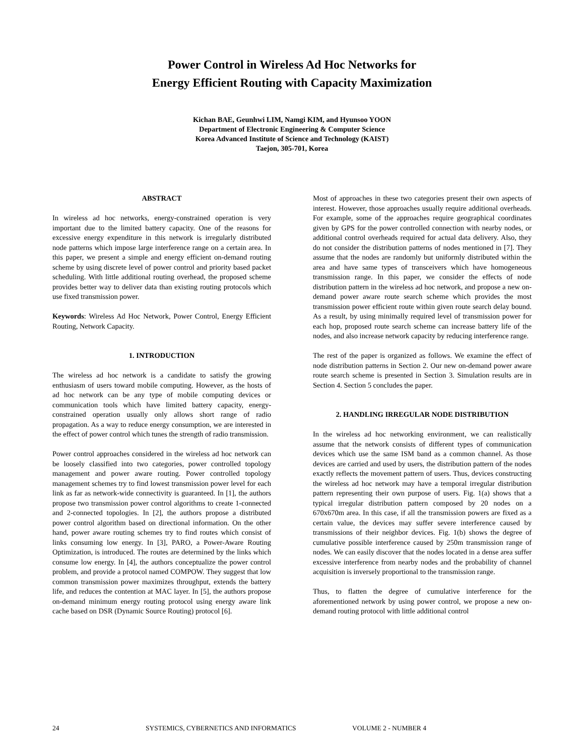Power Control in Wireless Ad Hoc Networks for
Energy Efficient Routing with Capacity Maximization
Kichan BAE, Geunhwi LIM, Namgi KIM, and Hyunsoo YOON
Department of Electronic Engineering & Computer Science
Korea Advanced Institute of Science and Technology (KAIST)
Taejon, 305-701, Korea
ABSTRACT
In wireless ad hoc networks, energy-constrained operation is very important due to the limited battery capacity. One of the reasons for excessive energy expenditure in this network is irregularly distributed node patterns which impose large interference range on a certain area. In this paper, we present a simple and energy efficient on-demand routing scheme by using discrete level of power control and priority based packet scheduling. With little additional routing overhead, the proposed scheme provides better way to deliver data than existing routing protocols which use fixed transmission power.
Keywords: Wireless Ad Hoc Network, Power Control, Energy Efficient Routing, Network Capacity.
1. INTRODUCTION
The wireless ad hoc network is a candidate to satisfy the growing enthusiasm of users toward mobile computing. However, as the hosts of ad hoc network can be any type of mobile computing devices or communication tools which have limited battery capacity, energy-constrained operation usually only allows short range of radio propagation. As a way to reduce energy consumption, we are interested in the effect of power control which tunes the strength of radio transmission.
Power control approaches considered in the wireless ad hoc network can be loosely classified into two categories, power controlled topology management and power aware routing. Power controlled topology management schemes try to find lowest transmission power level for each link as far as network-wide connectivity is guaranteed. In [1], the authors propose two transmission power control algorithms to create 1-connected and 2-connected topologies. In [2], the authors propose a distributed power control algorithm based on directional information. On the other hand, power aware routing schemes try to find routes which consist of links consuming low energy. In [3], PARO, a Power-Aware Routing Optimization, is introduced. The routes are determined by the links which consume low energy. In [4], the authors conceptualize the power control problem, and provide a protocol named COMPOW. They suggest that low common transmission power maximizes throughput, extends the battery life, and reduces the contention at MAC layer. In [5], the authors propose on-demand minimum energy routing protocol using energy aware link cache based on DSR (Dynamic Source Routing) protocol [6].
Most of approaches in these two categories present their own aspects of interest. However, those approaches usually require additional overheads. For example, some of the approaches require geographical coordinates given by GPS for the power controlled connection with nearby nodes, or additional control overheads required for actual data delivery. Also, they do not consider the distribution patterns of nodes mentioned in [7]. They assume that the nodes are randomly but uniformly distributed within the area and have same types of transceivers which have homogeneous transmission range. In this paper, we consider the effects of node distribution pattern in the wireless ad hoc network, and propose a new on-demand power aware route search scheme which provides the most transmission power efficient route within given route search delay bound. As a result, by using minimally required level of transmission power for each hop, proposed route search scheme can increase battery life of the nodes, and also increase network capacity by reducing interference range.
The rest of the paper is organized as follows. We examine the effect of node distribution patterns in Section 2. Our new on-demand power aware route search scheme is presented in Section 3. Simulation results are in Section 4. Section 5 concludes the paper.
2. HANDLING IRREGULAR NODE DISTRIBUTION
In the wireless ad hoc networking environment, we can realistically assume that the network consists of different types of communication devices which use the same ISM band as a common channel. As those devices are carried and used by users, the distribution pattern of the nodes exactly reflects the movement pattern of users. Thus, devices constructing the wireless ad hoc network may have a temporal irregular distribution pattern representing their own purpose of users. Fig. 1(a) shows that a typical irregular distribution pattern composed by 20 nodes on a 670x670m area. In this case, if all the transmission powers are fixed as a certain value, the devices may suffer severe interference caused by transmissions of their neighbor devices. Fig. 1(b) shows the degree of cumulative possible interference caused by 250m transmission range of nodes. We can easily discover that the nodes located in a dense area suffer excessive interference from nearby nodes and the probability of channel acquisition is inversely proportional to the transmission range.
Thus, to flatten the degree of cumulative interference for the aforementioned network by using power control, we propose a new on-demand routing protocol with little additional control
24 SYSTEMICS, CYBERNETICS AND INFORMATICS VOLUME 2 - NUMBER 4